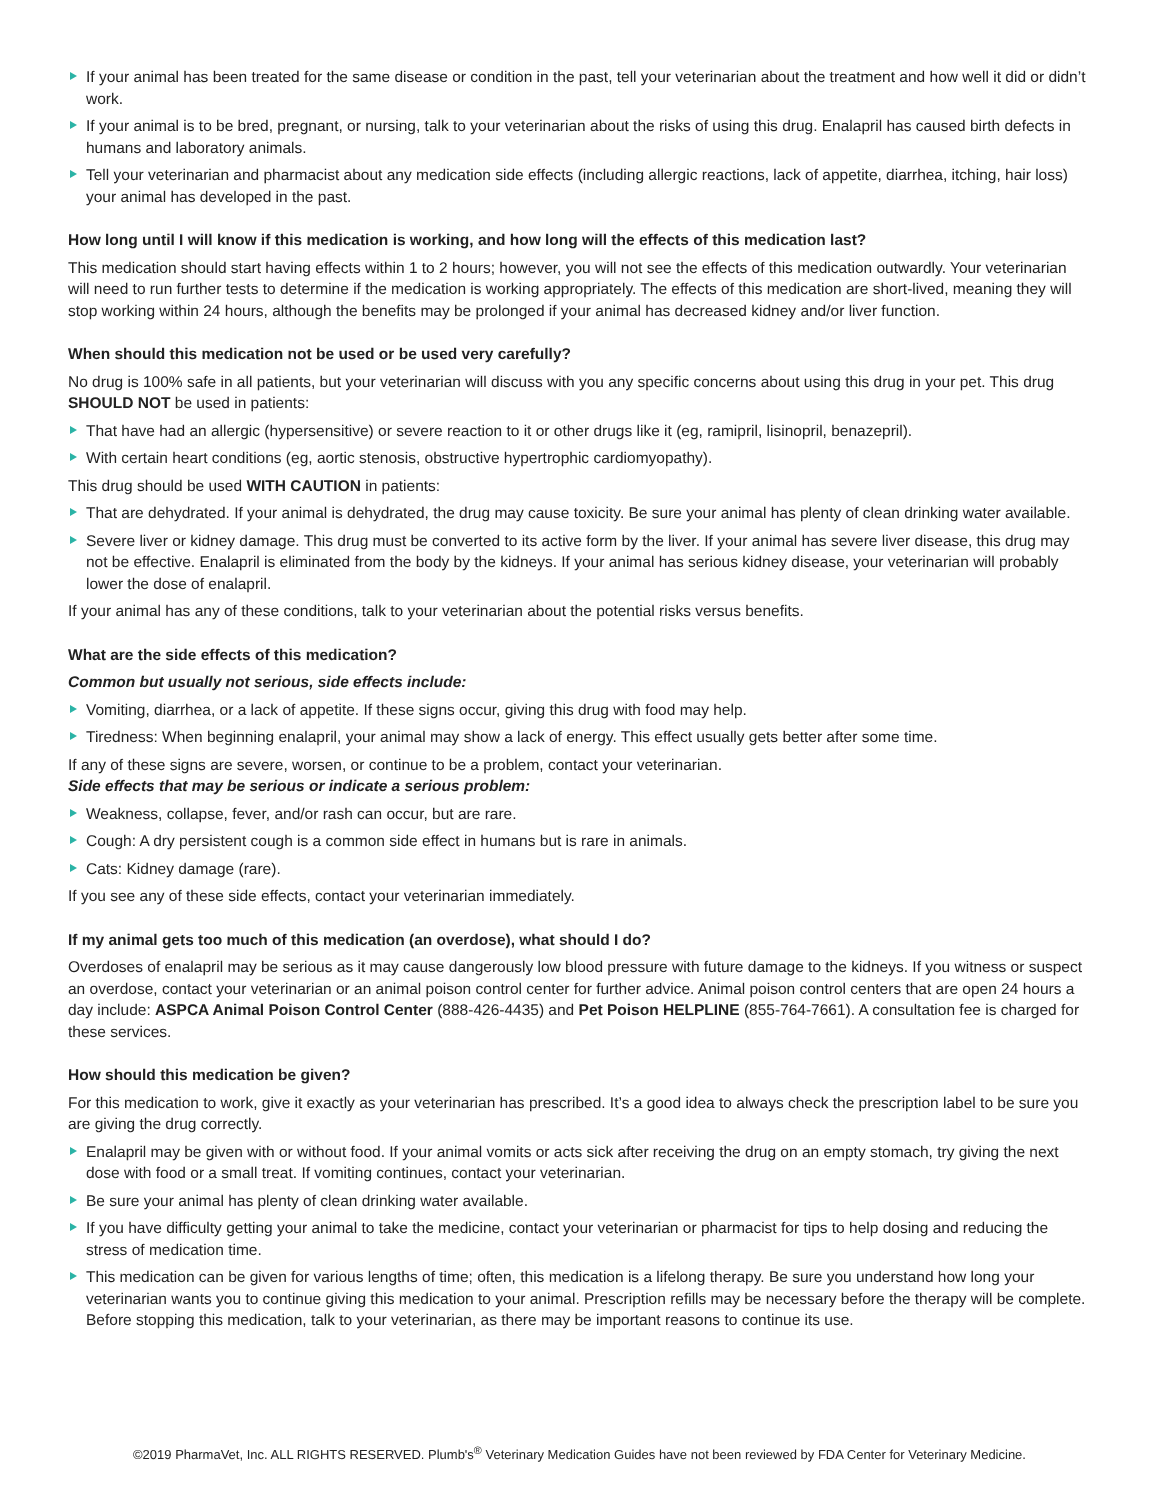If your animal has been treated for the same disease or condition in the past, tell your veterinarian about the treatment and how well it did or didn’t work.
If your animal is to be bred, pregnant, or nursing, talk to your veterinarian about the risks of using this drug. Enalapril has caused birth defects in humans and laboratory animals.
Tell your veterinarian and pharmacist about any medication side effects (including allergic reactions, lack of appetite, diarrhea, itching, hair loss) your animal has developed in the past.
How long until I will know if this medication is working, and how long will the effects of this medication last?
This medication should start having effects within 1 to 2 hours; however, you will not see the effects of this medication outwardly. Your veterinarian will need to run further tests to determine if the medication is working appropriately. The effects of this medication are short-lived, meaning they will stop working within 24 hours, although the benefits may be prolonged if your animal has decreased kidney and/or liver function.
When should this medication not be used or be used very carefully?
No drug is 100% safe in all patients, but your veterinarian will discuss with you any specific concerns about using this drug in your pet. This drug SHOULD NOT be used in patients:
That have had an allergic (hypersensitive) or severe reaction to it or other drugs like it (eg, ramipril, lisinopril, benazepril).
With certain heart conditions (eg, aortic stenosis, obstructive hypertrophic cardiomyopathy).
This drug should be used WITH CAUTION in patients:
That are dehydrated. If your animal is dehydrated, the drug may cause toxicity. Be sure your animal has plenty of clean drinking water available.
Severe liver or kidney damage. This drug must be converted to its active form by the liver. If your animal has severe liver disease, this drug may not be effective. Enalapril is eliminated from the body by the kidneys. If your animal has serious kidney disease, your veterinarian will probably lower the dose of enalapril.
If your animal has any of these conditions, talk to your veterinarian about the potential risks versus benefits.
What are the side effects of this medication?
Common but usually not serious, side effects include:
Vomiting, diarrhea, or a lack of appetite. If these signs occur, giving this drug with food may help.
Tiredness: When beginning enalapril, your animal may show a lack of energy. This effect usually gets better after some time.
If any of these signs are severe, worsen, or continue to be a problem, contact your veterinarian.
Side effects that may be serious or indicate a serious problem:
Weakness, collapse, fever, and/or rash can occur, but are rare.
Cough: A dry persistent cough is a common side effect in humans but is rare in animals.
Cats: Kidney damage (rare).
If you see any of these side effects, contact your veterinarian immediately.
If my animal gets too much of this medication (an overdose), what should I do?
Overdoses of enalapril may be serious as it may cause dangerously low blood pressure with future damage to the kidneys. If you witness or suspect an overdose, contact your veterinarian or an animal poison control center for further advice. Animal poison control centers that are open 24 hours a day include: ASPCA Animal Poison Control Center (888-426-4435) and Pet Poison HELPLINE (855-764-7661). A consultation fee is charged for these services.
How should this medication be given?
For this medication to work, give it exactly as your veterinarian has prescribed. It’s a good idea to always check the prescription label to be sure you are giving the drug correctly.
Enalapril may be given with or without food. If your animal vomits or acts sick after receiving the drug on an empty stomach, try giving the next dose with food or a small treat. If vomiting continues, contact your veterinarian.
Be sure your animal has plenty of clean drinking water available.
If you have difficulty getting your animal to take the medicine, contact your veterinarian or pharmacist for tips to help dosing and reducing the stress of medication time.
This medication can be given for various lengths of time; often, this medication is a lifelong therapy. Be sure you understand how long your veterinarian wants you to continue giving this medication to your animal. Prescription refills may be necessary before the therapy will be complete. Before stopping this medication, talk to your veterinarian, as there may be important reasons to continue its use.
©2019 PharmaVet, Inc. ALL RIGHTS RESERVED. Plumb's<sup>®</sup> Veterinary Medication Guides have not been reviewed by FDA Center for Veterinary Medicine.